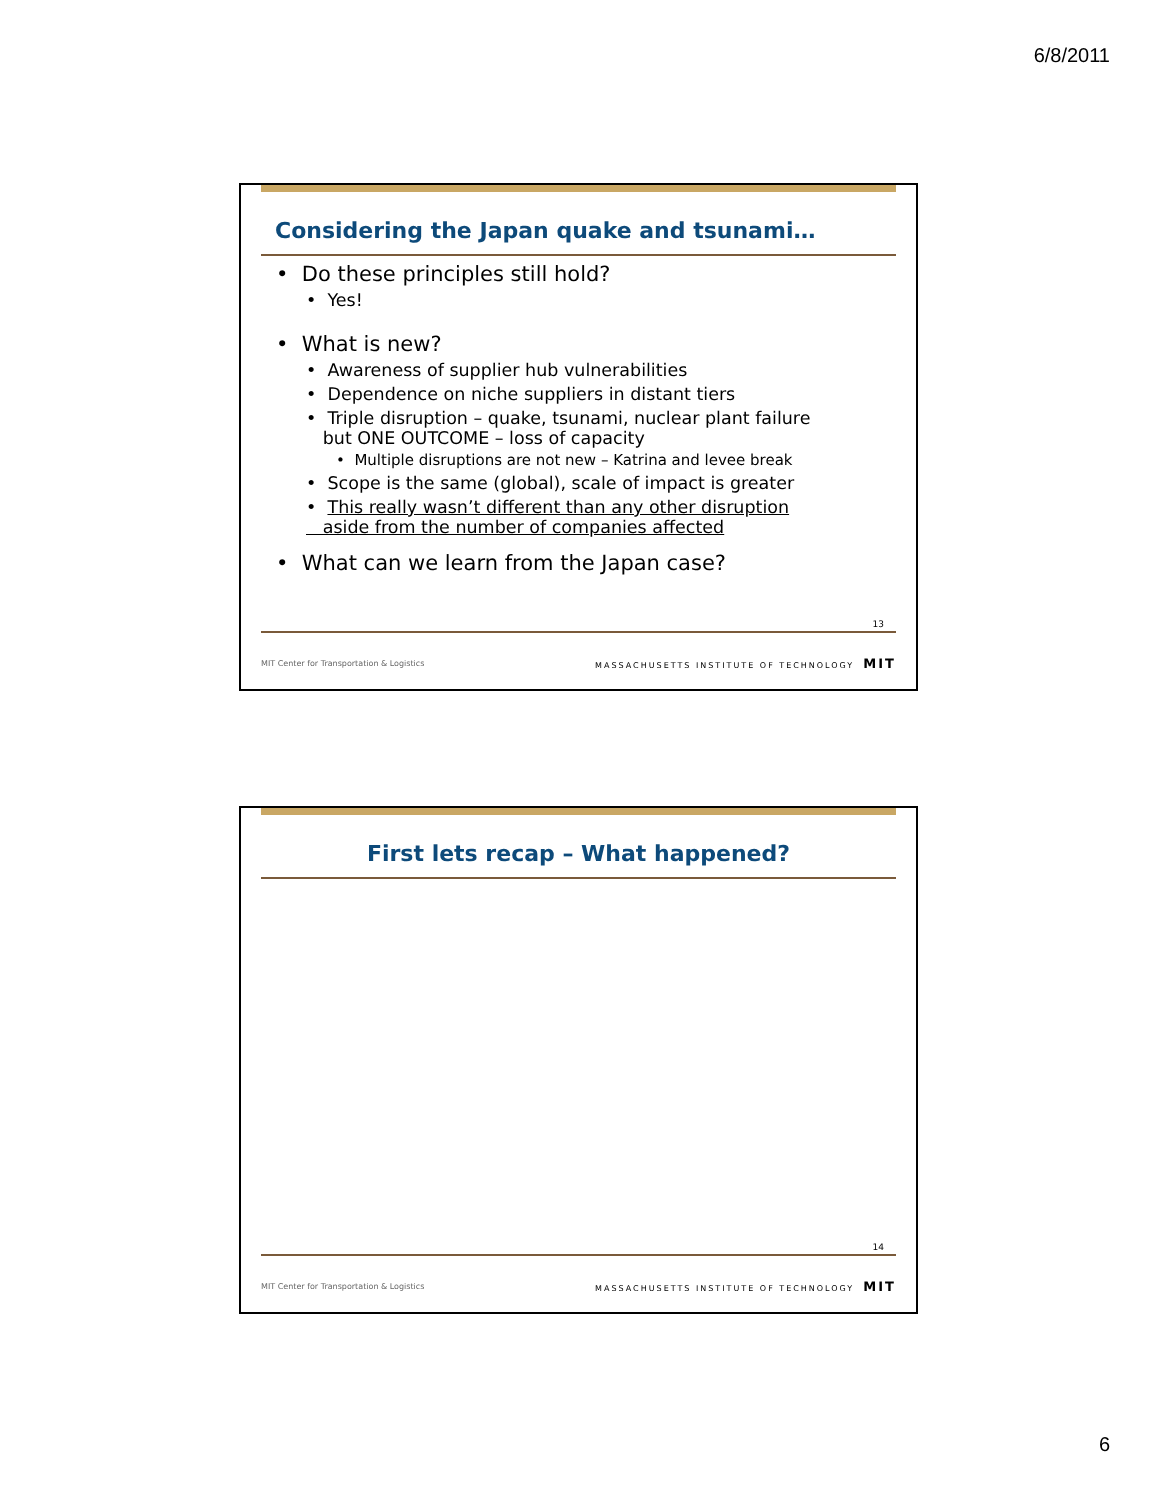6/8/2011
Considering the Japan quake and tsunami…
• Do these principles still hold?
• Yes!
• What is new?
• Awareness of supplier hub vulnerabilities
• Dependence on niche suppliers in distant tiers
• Triple disruption – quake, tsunami, nuclear plant failure
but ONE OUTCOME – loss of capacity
• Multiple disruptions are not new – Katrina and levee break
• Scope is the same (global), scale of impact is greater
• This really wasn’t different than any other disruption
aside from the number of companies affected
• What can we learn from the Japan case?
13
MIT Center for Transportation & Logistics MASSACHUSETTS INSTITUTE OF TECHNOLOGY MIT
First lets recap – What happened?
14
MIT Center for Transportation & Logistics MASSACHUSETTS INSTITUTE OF TECHNOLOGY MIT
6